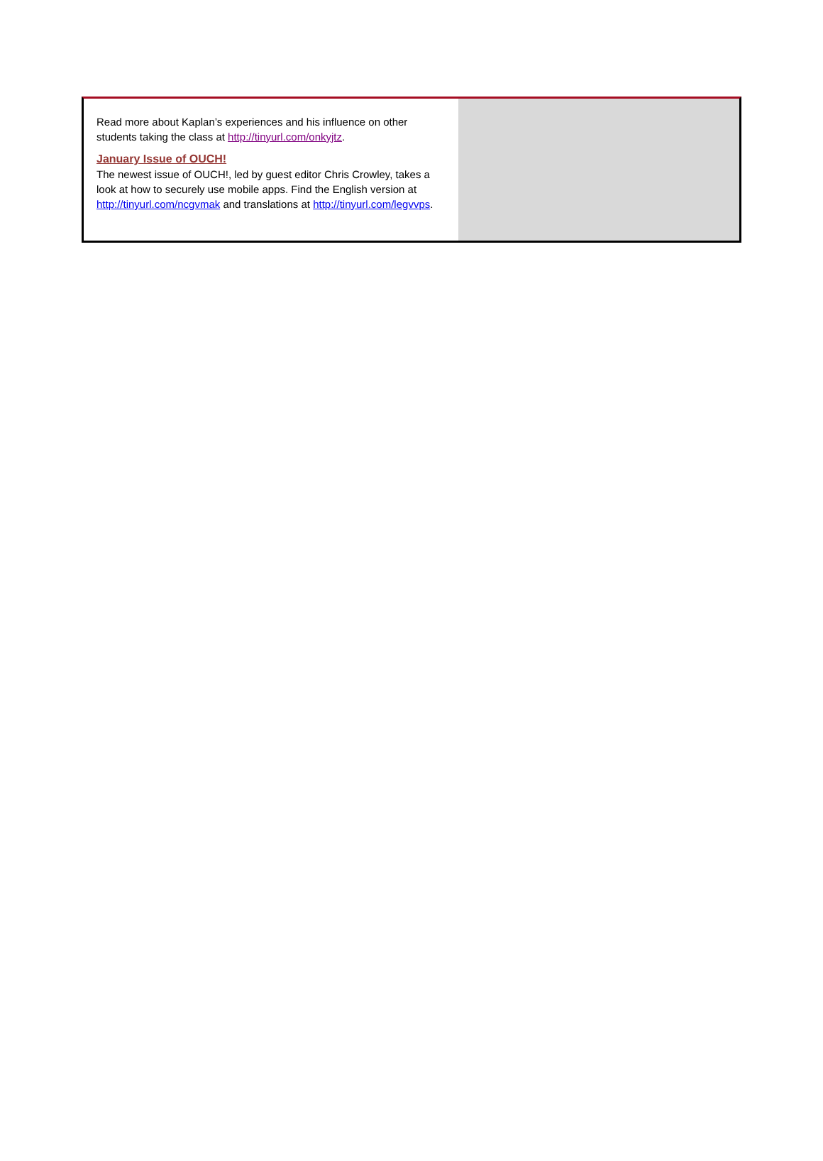Read more about Kaplan’s experiences and his influence on other students taking the class at http://tinyurl.com/onkyjtz.
January Issue of OUCH!
The newest issue of OUCH!, led by guest editor Chris Crowley, takes a look at how to securely use mobile apps. Find the English version at http://tinyurl.com/ncgvmak and translations at http://tinyurl.com/legvvps.